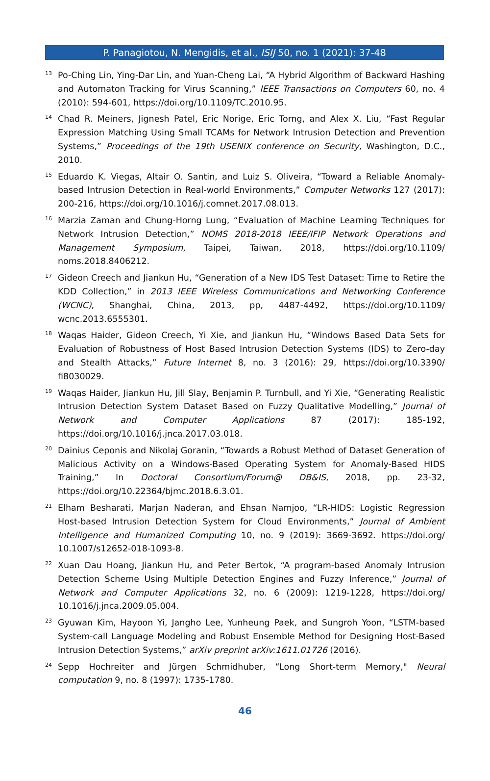P. Panagiotou, N. Mengidis, et al., ISIJ 50, no. 1 (2021): 37-48
<sup>13</sup>
Po-Ching Lin, Ying-Dar Lin, and Yuan-Cheng Lai, “A Hybrid Algorithm of Backward Hashing and Automaton Tracking for Virus Scanning,” IEEE Transactions on Computers 60, no. 4 (2010): 594-601, https://doi.org/10.1109/TC.2010.95.
<sup>14</sup>
Chad R. Meiners, Jignesh Patel, Eric Norige, Eric Torng, and Alex X. Liu, “Fast Regular Expression Matching Using Small TCAMs for Network Intrusion Detection and Prevention Systems,” Proceedings of the 19th USENIX conference on Security, Washington, D.C., 2010.
<sup>15</sup>
Eduardo K. Viegas, Altair O. Santin, and Luiz S. Oliveira, “Toward a Reliable Anomaly-based Intrusion Detection in Real-world Environments,” Computer Networks 127 (2017): 200-216, https://doi.org/10.1016/j.comnet.2017.08.013.
<sup>16</sup>
Marzia Zaman and Chung-Horng Lung, “Evaluation of Machine Learning Techniques for Network Intrusion Detection,” NOMS 2018-2018 IEEE/IFIP Network Operations and Management Symposium, Taipei, Taiwan, 2018, https://doi.org/10.1109/ noms.2018.8406212.
<sup>17</sup>
Gideon Creech and Jiankun Hu, “Generation of a New IDS Test Dataset: Time to Retire the KDD Collection,” in 2013 IEEE Wireless Communications and Networking Conference (WCNC), Shanghai, China, 2013, pp, 4487-4492, https://doi.org/10.1109/ wcnc.2013.6555301.
<sup>18</sup>
Waqas Haider, Gideon Creech, Yi Xie, and Jiankun Hu, “Windows Based Data Sets for Evaluation of Robustness of Host Based Intrusion Detection Systems (IDS) to Zero-day and Stealth Attacks,” Future Internet 8, no. 3 (2016): 29, https://doi.org/10.3390/ fi8030029.
<sup>19</sup>
Waqas Haider, Jiankun Hu, Jill Slay, Benjamin P. Turnbull, and Yi Xie, “Generating Realistic Intrusion Detection System Dataset Based on Fuzzy Qualitative Modelling,” Journal of Network and Computer Applications 87 (2017): 185-192, https://doi.org/10.1016/j.jnca.2017.03.018.
<sup>20</sup>
Dainius Ceponis and Nikolaj Goranin, “Towards a Robust Method of Dataset Generation of Malicious Activity on a Windows-Based Operating System for Anomaly-Based HIDS Training,” In Doctoral Consortium/Forum@ DB&IS, 2018, pp. 23-32, https://doi.org/10.22364/bjmc.2018.6.3.01.
<sup>21</sup>
Elham Besharati, Marjan Naderan, and Ehsan Namjoo, “LR-HIDS: Logistic Regression Host-based Intrusion Detection System for Cloud Environments,” Journal of Ambient Intelligence and Humanized Computing 10, no. 9 (2019): 3669-3692. https://doi.org/ 10.1007/s12652-018-1093-8.
<sup>22</sup>
Xuan Dau Hoang, Jiankun Hu, and Peter Bertok, “A program-based Anomaly Intrusion Detection Scheme Using Multiple Detection Engines and Fuzzy Inference,” Journal of Network and Computer Applications 32, no. 6 (2009): 1219-1228, https://doi.org/ 10.1016/j.jnca.2009.05.004.
<sup>23</sup>
Gyuwan Kim, Hayoon Yi, Jangho Lee, Yunheung Paek, and Sungroh Yoon, “LSTM-based System-call Language Modeling and Robust Ensemble Method for Designing Host-Based Intrusion Detection Systems,” arXiv preprint arXiv:1611.01726 (2016).
<sup>24</sup>
Sepp Hochreiter and Jürgen Schmidhuber, “Long Short-term Memory," Neural computation 9, no. 8 (1997): 1735-1780.
46